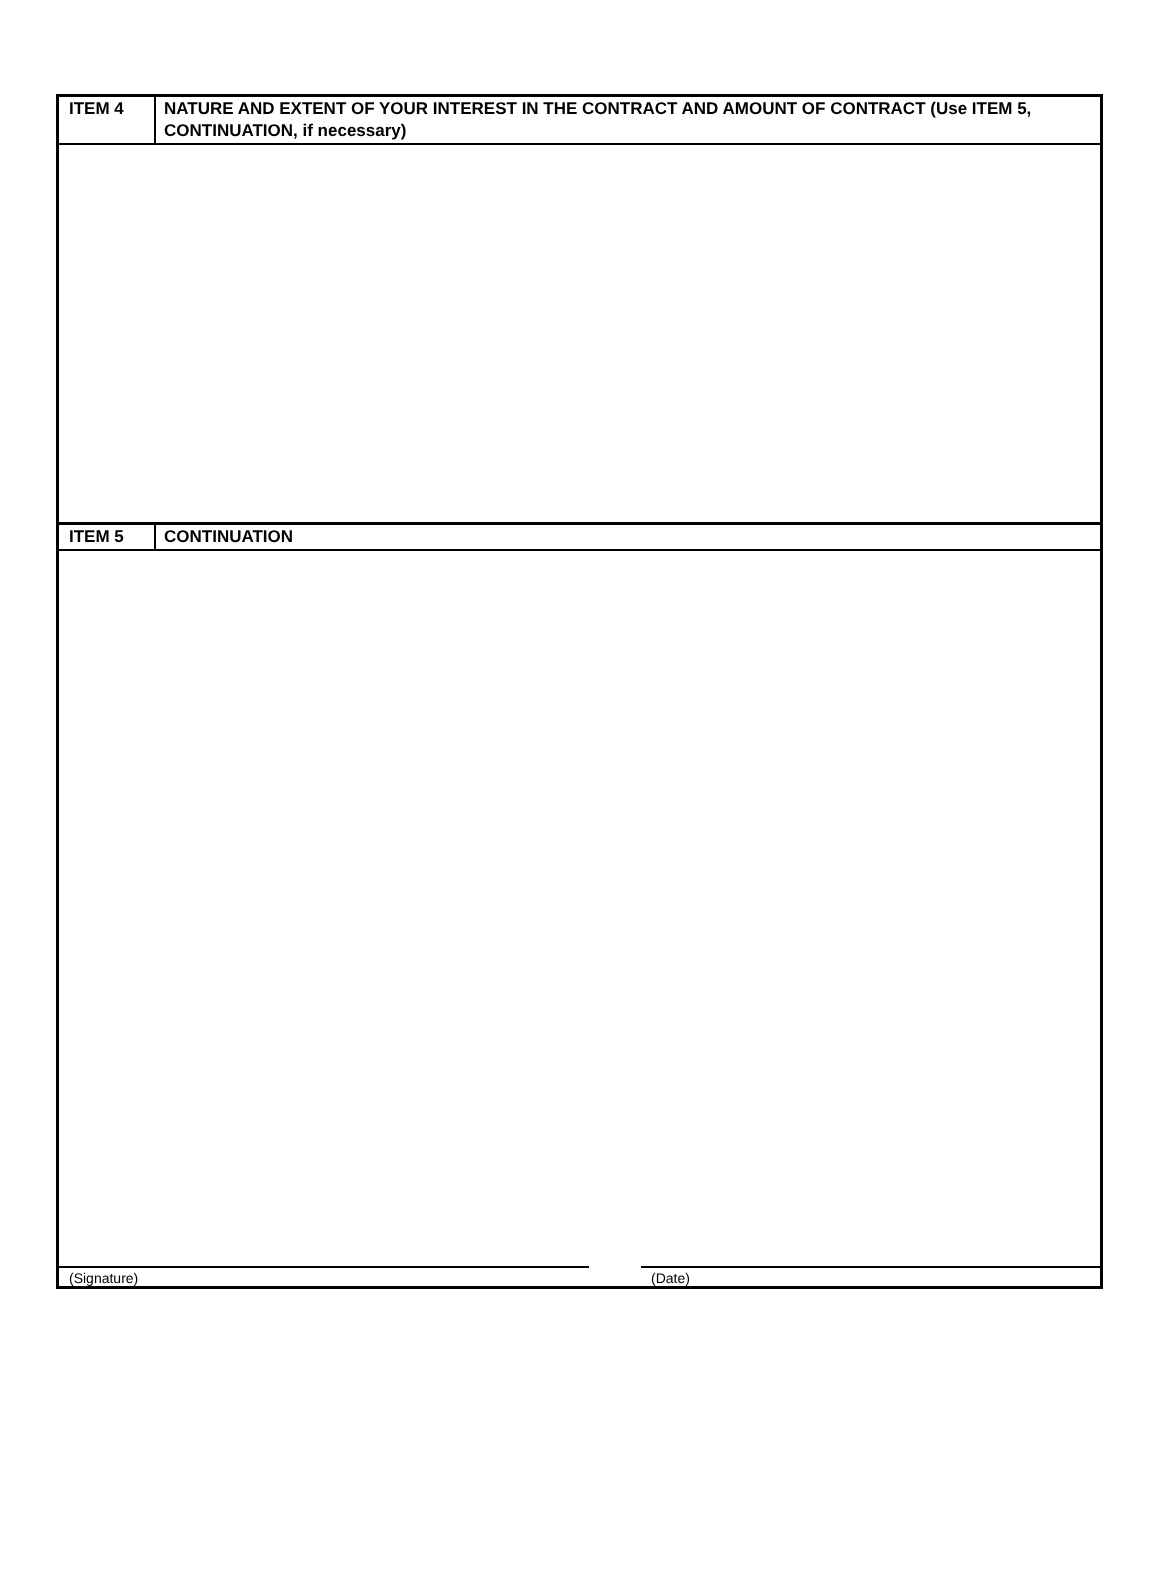ITEM 4 NATURE AND EXTENT OF YOUR INTEREST IN THE CONTRACT AND AMOUNT OF CONTRACT (Use ITEM 5, CONTINUATION, if necessary)
ITEM 5 CONTINUATION
(Signature) (Date)